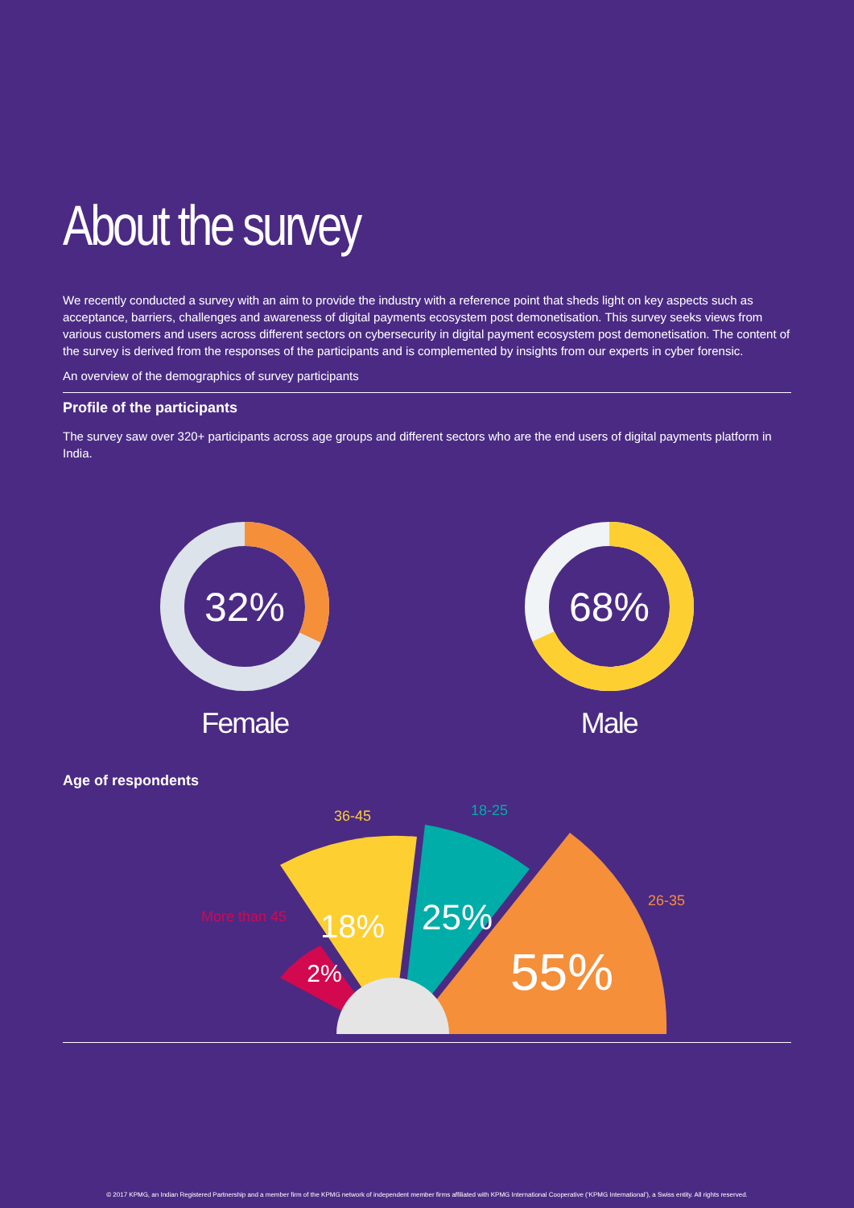About the survey
We recently conducted a survey with an aim to provide the industry with a reference point that sheds light on key aspects such as acceptance, barriers, challenges and awareness of digital payments ecosystem post demonetisation. This survey seeks views from various customers and users across different sectors on cybersecurity in digital payment ecosystem post demonetisation. The content of the survey is derived from the responses of the participants and is complemented by insights from our experts in cyber forensic.
An overview of the demographics of survey participants
Profile of the participants
The survey saw over 320+ participants across age groups and different sectors who are the end users of digital payments platform in India.
32%
Female
68%
Male
Age of respondents
18%
25%
55%
2%
36-45
18-25
26-35
More than 45
© 2017 KPMG, an Indian Registered Partnership and a member firm of the KPMG network of independent member firms affiliated with KPMG International Cooperative (‘KPMG International’), a Swiss entity. All rights reserved.